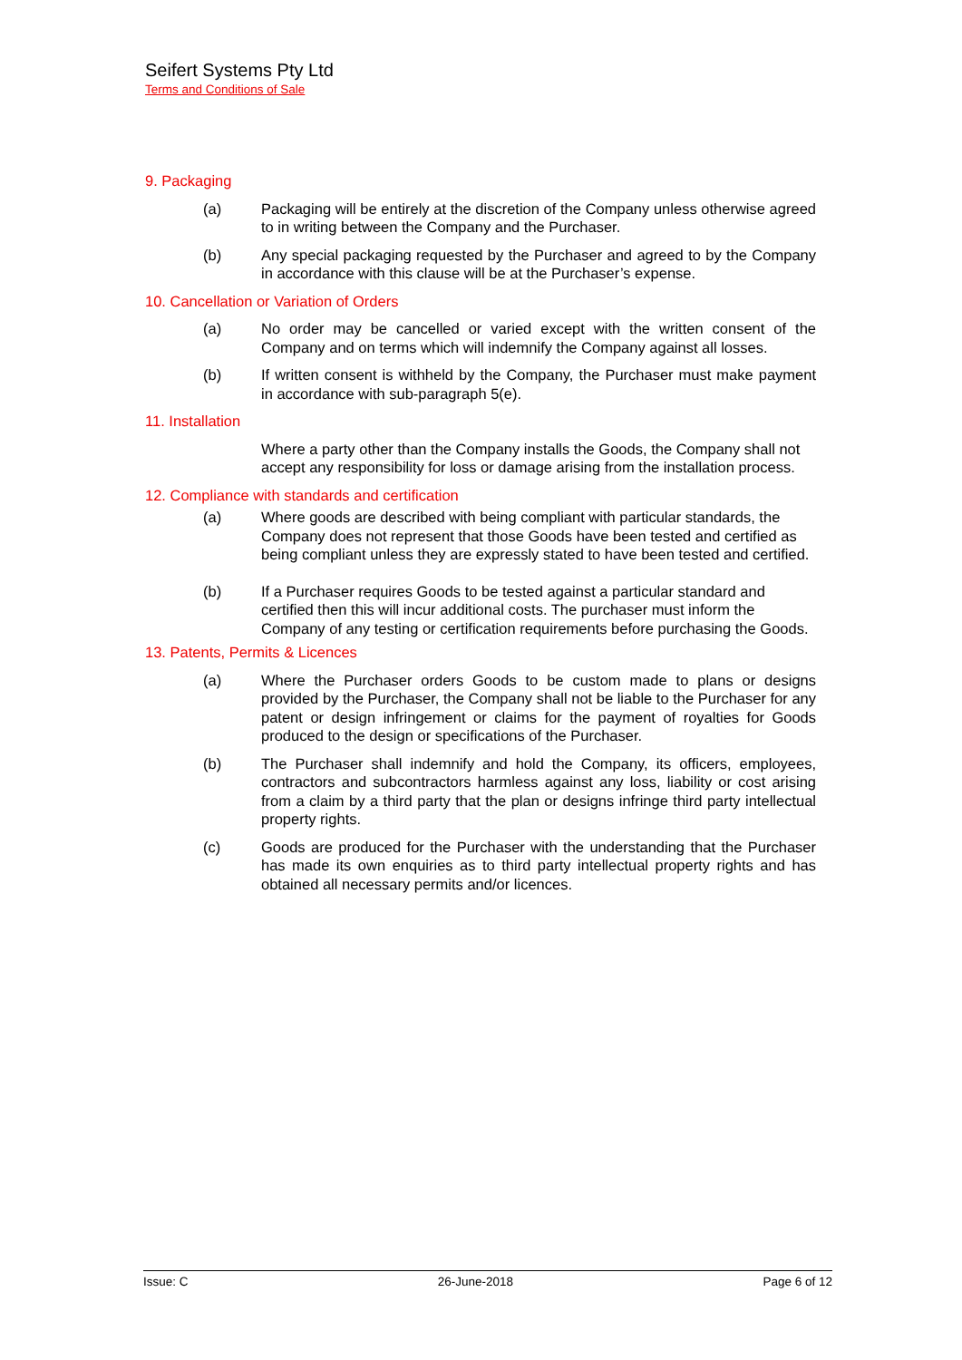Seifert Systems Pty Ltd
Terms and Conditions of Sale
9. Packaging
(a) Packaging will be entirely at the discretion of the Company unless otherwise agreed to in writing between the Company and the Purchaser.
(b) Any special packaging requested by the Purchaser and agreed to by the Company in accordance with this clause will be at the Purchaser’s expense.
10. Cancellation or Variation of Orders
(a) No order may be cancelled or varied except with the written consent of the Company and on terms which will indemnify the Company against all losses.
(b) If written consent is withheld by the Company, the Purchaser must make payment in accordance with sub-paragraph 5(e).
11. Installation
Where a party other than the Company installs the Goods, the Company shall not accept any responsibility for loss or damage arising from the installation process.
12. Compliance with standards and certification
(a) Where goods are described with being compliant with particular standards, the Company does not represent that those Goods have been tested and certified as being compliant unless they are expressly stated to have been tested and certified.
(b) If a Purchaser requires Goods to be tested against a particular standard and certified then this will incur additional costs. The purchaser must inform the Company of any testing or certification requirements before purchasing the Goods.
13. Patents, Permits & Licences
(a) Where the Purchaser orders Goods to be custom made to plans or designs provided by the Purchaser, the Company shall not be liable to the Purchaser for any patent or design infringement or claims for the payment of royalties for Goods produced to the design or specifications of the Purchaser.
(b) The Purchaser shall indemnify and hold the Company, its officers, employees, contractors and subcontractors harmless against any loss, liability or cost arising from a claim by a third party that the plan or designs infringe third party intellectual property rights.
(c) Goods are produced for the Purchaser with the understanding that the Purchaser has made its own enquiries as to third party intellectual property rights and has obtained all necessary permits and/or licences.
Issue: C 26-June-2018 Page 6 of 12